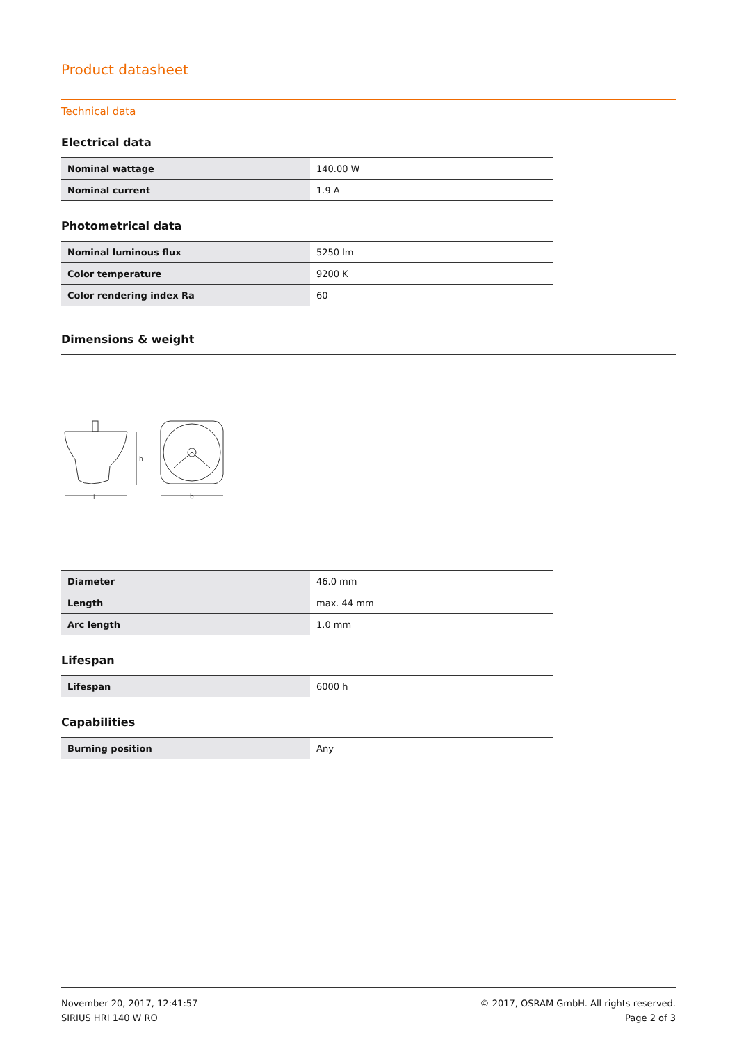Product datasheet
Technical data
Electrical data
| Nominal wattage | 140.00 W |
| Nominal current | 1.9 A |
Photometrical data
| Nominal luminous flux | 5250 lm |
| Color temperature | 9200 K |
| Color rendering index Ra | 60 |
Dimensions & weight
h
l
b
| Diameter | 46.0 mm |
| Length | max. 44 mm |
| Arc length | 1.0 mm |
Lifespan
| Lifespan | 6000 h |
Capabilities
| Burning position | Any |
November 20, 2017, 12:41:57
SIRIUS HRI 140 W RO
© 2017, OSRAM GmbH. All rights reserved.
Page 2 of 3